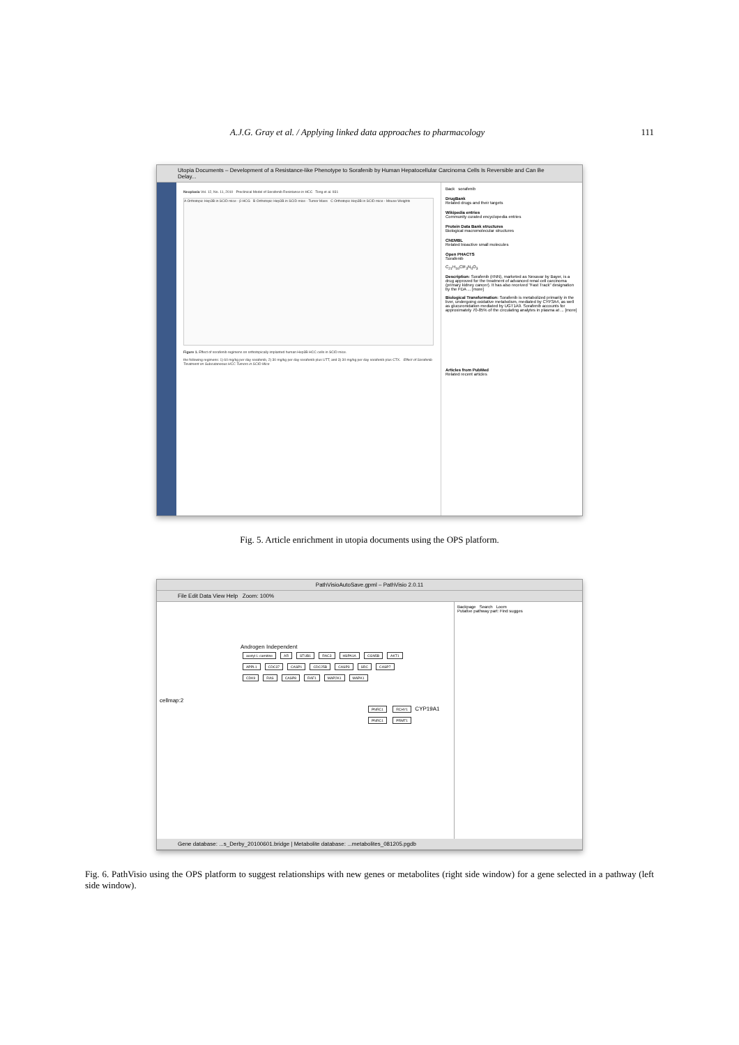A.J.G. Gray et al. / Applying linked data approaches to pharmacology 111
Utopia Documents – Development of a Resistance-like Phenotype to Sorafenib by Human Hepatocellular Carcinoma Cells Is Reversible and Can Be Delay...
Neoplasia Vol. 12, No. 11, 2010 Preclinical Model of Sorafenib Resistance in HCC Tong et al. 931
A Orthotopic Hep3B in SCID mice - β-HCG B Orthotopic Hep3B in SCID mice - Tumor Mass C Orthotopic Hep3B in SCID mice - Mouse Weights
Figure 1. Effect of sorafenib regimens on orthotopically implanted human Hep3B HCC cells in SCID mice.
the following regimens: 1) 60 mg/kg per day sorafenib, 2) 30 mg/kg per day sorafenib plus UTT, and 3) 30 mg/kg per day sorafenib plus CTX. Effect of Sorafenib Treatment on Subcutaneous HCC Tumors in SCID Mice
Back sorafenib
DrugBank
Related drugs and their targets
Wikipedia entries
Community curated encyclopedia entries
Protein Data Bank structures
Biological macromolecular structures
ChEMBL
Related bioactive small molecules
Open PHACTS
Sorafenib
C<sub>21</sub>H<sub>16</sub>ClF<sub>3</sub>N<sub>4</sub>O<sub>3</sub>
Description: Sorafenib (rINN), marketed as Nexavar by Bayer, is a drug approved for the treatment of advanced renal cell carcinoma (primary kidney cancer). It has also received "Fast Track" designation by the FDA ... [more]
Biological Transformation: Sorafenib is metabolized primarily in the liver, undergoing oxidative metabolism, mediated by CYP3A4, as well as glucuronidation mediated by UGT1A9. Sorafenib accounts for approximately 70-85% of the circulating analytes in plasma at ... [more]
Articles from PubMed
Related recent articles
Fig. 5. Article enrichment in utopia documents using the OPS platform.
PathVisioAutoSave.gpml – PathVisio 2.0.11
File Edit Data View Help Zoom: 100%
Androgen Independent
acetyl-L-carnitine AR STUB1 RAC3 HSPA1A CGN5B AKT1 APPL1 CDC37 CASP1 CDC25B CASP3 SRC CASP7 CDK9 RAS CASP8 RAF1 MAP2K1 MAPK1
cellmap:2
PNRC1 RCHY1 CYP19A1 PNRC1 PRMT1
Backpage Search Loom
Putative pathway part: Find sugges
Gene database: ...s_Derby_20100601.bridge | Metabolite database: ...metabolites_081205.pgdb
Fig. 6. PathVisio using the OPS platform to suggest relationships with new genes or metabolites (right side window) for a gene selected in a pathway (left side window).